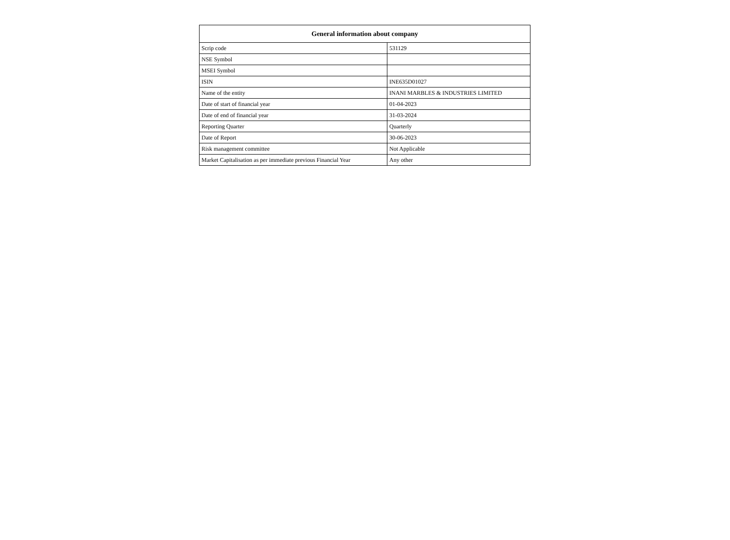| General information about company | |
| --- | --- |
| Scrip code | 531129 |
| NSE Symbol | |
| MSEI Symbol | |
| ISIN | INE635D01027 |
| Name of the entity | INANI MARBLES & INDUSTRIES LIMITED |
| Date of start of financial year | 01-04-2023 |
| Date of end of financial year | 31-03-2024 |
| Reporting Quarter | Quarterly |
| Date of Report | 30-06-2023 |
| Risk management committee | Not Applicable |
| Market Capitalisation as per immediate previous Financial Year | Any other |